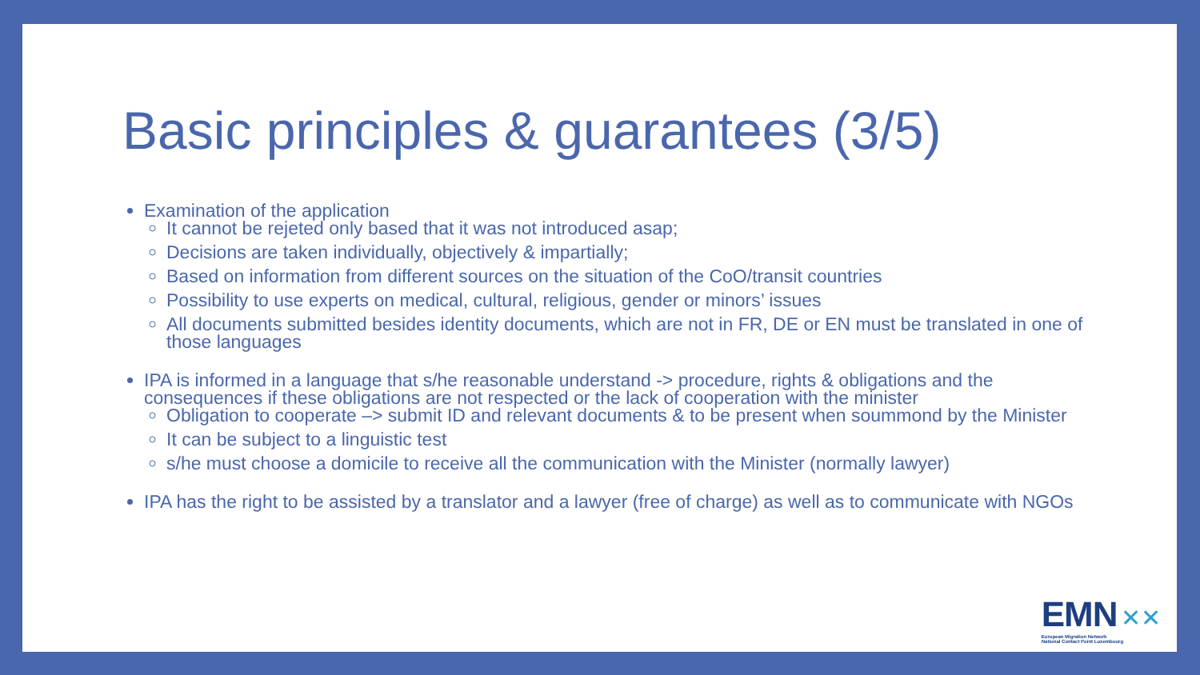Basic principles & guarantees (3/5)
Examination of the application
It cannot be rejeted only based that it was not introduced asap;
Decisions are taken individually, objectively & impartially;
Based on information from different sources on the situation of the CoO/transit countries
Possibility to use experts on medical, cultural, religious, gender or minors’ issues
All documents submitted besides identity documents, which are not in FR, DE or EN must be translated in one of those languages
IPA is informed in a language that s/he reasonable understand -> procedure, rights & obligations and the consequences if these obligations are not respected or the lack of cooperation with the minister
Obligation to cooperate –> submit ID and relevant documents & to be present when soummond by the Minister
It can be subject to a linguistic test
s/he must choose a domicile to receive all the communication with the Minister (normally lawyer)
IPA has the right to be assisted by a translator and a lawyer (free of charge) as well as to communicate with NGOs
EMN ✕✕
European Migration Network
National Contact Point Luxembourg